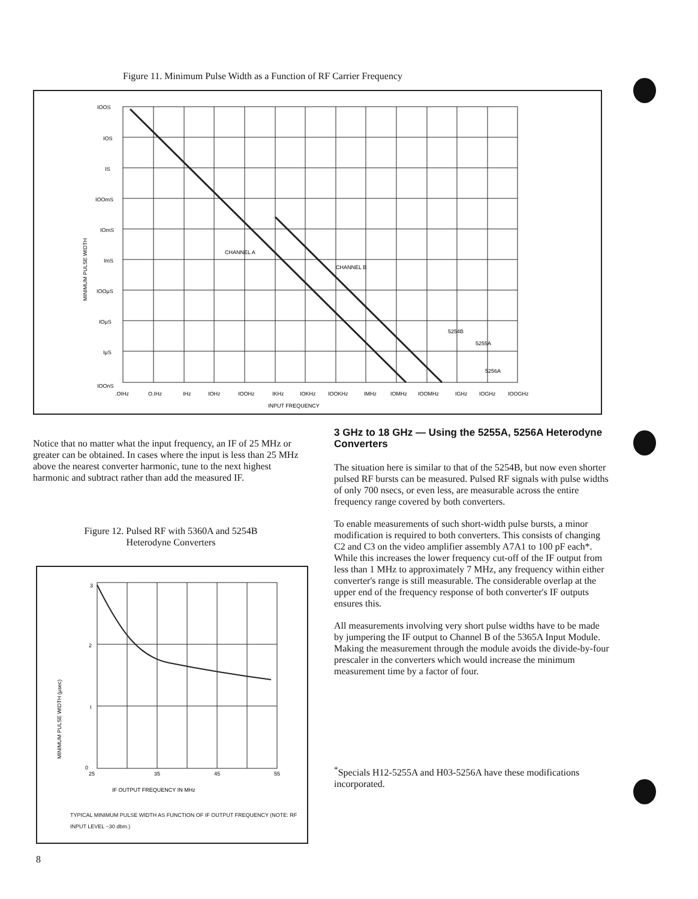Figure 11. Minimum Pulse Width as a Function of RF Carrier Frequency
IOOS
IOS
IS
IOOmS
IOmS
ImS
IOOμS
IOμS
IμS
IOOnS
MINIMUM PULSE WIDTH
CHANNEL A
CHANNEL B
5254B
5255A
5256A
.OIHz
O.IHz
IHz
IOHz
IOOHz
IKHz
IOKHz
IOOKHz
IMHz
IOMHz
IOOMHz
IGHz
IOGHz
IOOGHz
INPUT FREQUENCY
Notice that no matter what the input frequency, an IF of 25 MHz or greater can be obtained. In cases where the input is less than 25 MHz above the nearest converter harmonic, tune to the next highest harmonic and subtract rather than add the measured IF.
Figure 12. Pulsed RF with 5360A and 5254B
Heterodyne Converters
3
2
I
0
25
35
45
55
IF OUTPUT FREQUENCY IN MHz
MINIMUM PULSE WIDTH (μsec)
TYPICAL MINIMUM PULSE WIDTH AS FUNCTION OF IF OUTPUT FREQUENCY (NOTE: RF INPUT LEVEL −30 dbm.)
3 GHz to 18 GHz — Using the 5255A, 5256A Heterodyne Converters
The situation here is similar to that of the 5254B, but now even shorter pulsed RF bursts can be measured. Pulsed RF signals with pulse widths of only 700 nsecs, or even less, are measurable across the entire frequency range covered by both converters.
To enable measurements of such short-width pulse bursts, a minor modification is required to both converters. This consists of changing C2 and C3 on the video amplifier assembly A7A1 to 100 pF each*. While this increases the lower frequency cut-off of the IF output from less than 1 MHz to approximately 7 MHz, any frequency within either converter's range is still measurable. The considerable overlap at the upper end of the frequency response of both converter's IF outputs ensures this.
All measurements involving very short pulse widths have to be made by jumpering the IF output to Channel B of the 5365A Input Module. Making the measurement through the module avoids the divide-by-four prescaler in the converters which would increase the minimum measurement time by a factor of four.
<sup>*</sup> Specials H12-5255A and H03-5256A have these modifications incorporated.
8